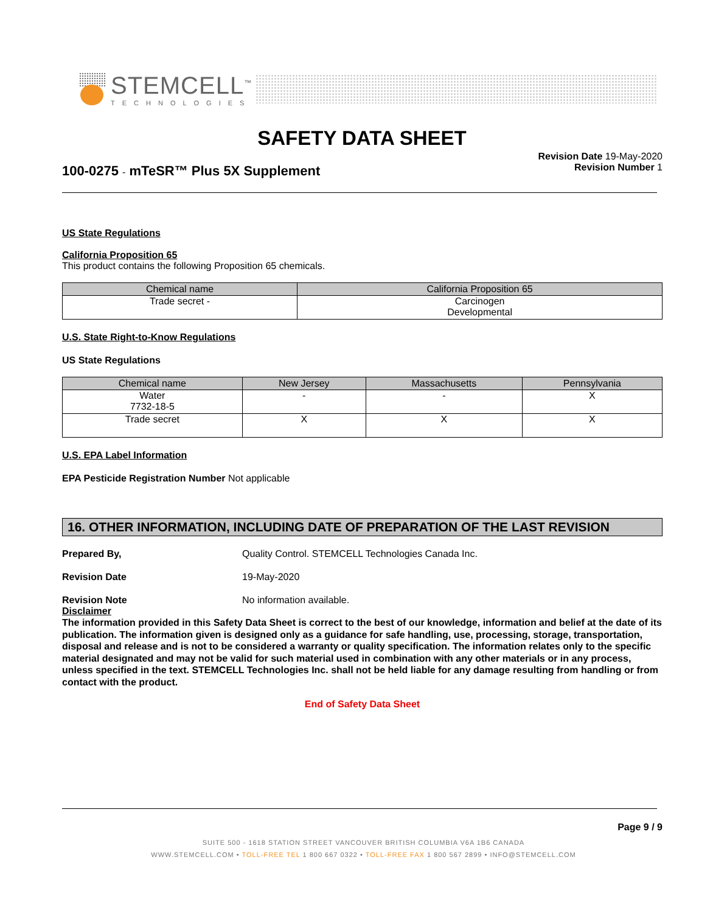STEMCELL<sup>™</sup>
TECHNOLOGIES
SAFETY DATA SHEET
100-0275 - mTeSR™ Plus 5X Supplement
Revision Date 19-May-2020
Revision Number 1
US State Regulations
California Proposition 65
This product contains the following Proposition 65 chemicals.
| Chemical name | California Proposition 65 |
| --- | --- |
| Trade secret - | Carcinogen Developmental |
U.S. State Right-to-Know Regulations
US State Regulations
| Chemical name | New Jersey | Massachusetts | Pennsylvania |
| --- | --- | --- | --- |
| Water 7732-18-5 | - | - | X |
| Trade secret | X | X | X |
U.S. EPA Label Information
EPA Pesticide Registration Number Not applicable
16. OTHER INFORMATION, INCLUDING DATE OF PREPARATION OF THE LAST REVISION
Prepared By, Quality Control. STEMCELL Technologies Canada Inc.
Revision Date 19-May-2020
Revision Note No information available.
Disclaimer
The information provided in this Safety Data Sheet is correct to the best of our knowledge, information and belief at the date of its publication. The information given is designed only as a guidance for safe handling, use, processing, storage, transportation, disposal and release and is not to be considered a warranty or quality specification. The information relates only to the specific material designated and may not be valid for such material used in combination with any other materials or in any process, unless specified in the text. STEMCELL Technologies Inc. shall not be held liable for any damage resulting from handling or from contact with the product.
End of Safety Data Sheet
Page 9 / 9
SUITE 500 - 1618 STATION STREET VANCOUVER BRITISH COLUMBIA V6A 1B6 CANADA
WWW.STEMCELL.COM • TOLL-FREE TEL 1 800 667 0322 • TOLL-FREE FAX 1 800 567 2899 • INFO@STEMCELL.COM